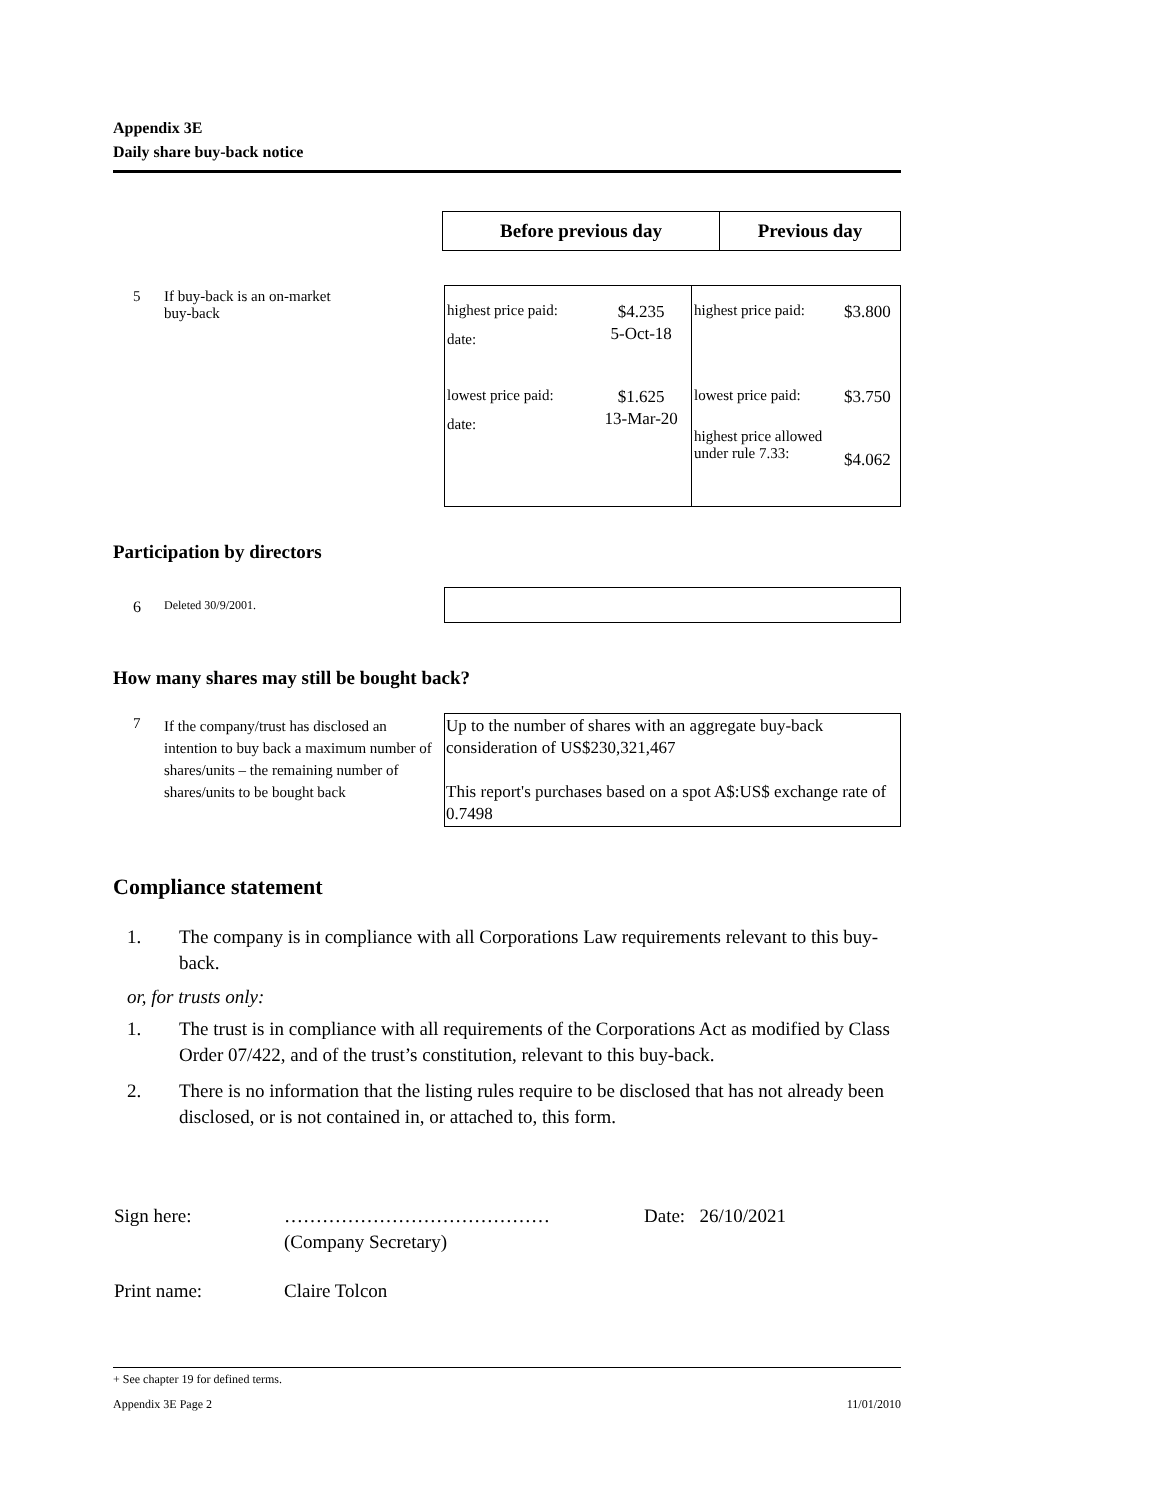Appendix 3E
Daily share buy-back notice
| Before previous day | Previous day |
| --- | --- |
| 5 | If buy-back is an on-market buy-back | / highest price paid: / $4.235 / / date: / 5-Oct-18 / / lowest price paid: / $1.625 / / date: / 13-Mar-20 / | / highest price paid: / $3.800 / / lowest price paid: / $3.750 / / highest price allowed under rule 7.33: / $4.062 / |
Participation by directors
| 6 | Deleted 30/9/2001. | |
How many shares may still be bought back?
| 7 | If the company/trust has disclosed an intention to buy back a maximum number of shares/units – the remaining number of shares/units to be bought back | Up to the number of shares with an aggregate buy-back consideration of US$230,321,467 This report's purchases based on a spot A$:US$ exchange rate of 0.7498 |
Compliance statement
1. The company is in compliance with all Corporations Law requirements relevant to this buy-back.
or, for trusts only:
1. The trust is in compliance with all requirements of the Corporations Act as modified by Class Order 07/422, and of the trust’s constitution, relevant to this buy-back.
2. There is no information that the listing rules require to be disclosed that has not already been disclosed, or is not contained in, or attached to, this form.
| Sign here: | …………………………………… (Company Secretary) | Date: 26/10/2021 |
| Print name: | Claire Tolcon | |
+ See chapter 19 for defined terms.
Appendix 3E Page 2 11/01/2010